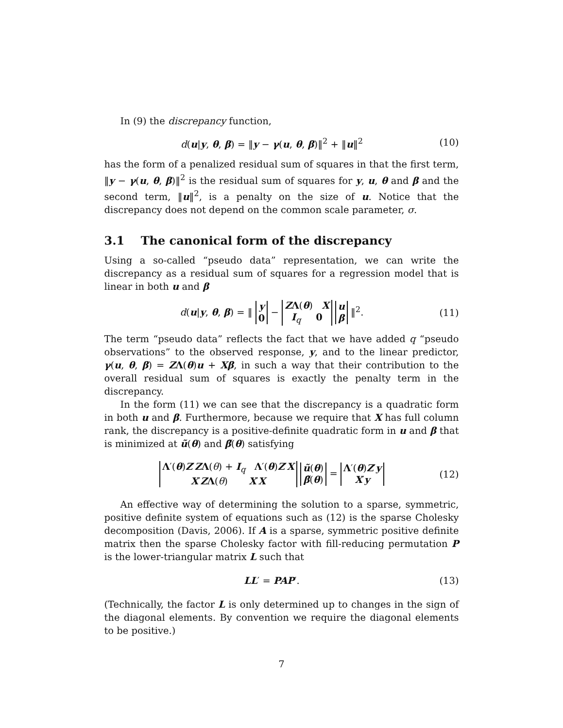In (9) the discrepancy function,
d(u|y, θ, β) = ‖y − γ(u, θ, β)‖<sup>2</sup> + ‖u‖<sup>2</sup> (10)
has the form of a penalized residual sum of squares in that the first term, ‖y − γ(u, θ, β)‖<sup>2</sup> is the residual sum of squares for y, u, θ and β and the second term, ‖u‖<sup>2</sup>, is a penalty on the size of u. Notice that the discrepancy does not depend on the common scale parameter, σ.
3.1 The canonical form of the discrepancy
Using a so-called “pseudo data” representation, we can write the discrepancy as a residual sum of squares for a regression model that is linear in both u and β
d(u|y, θ, β) = ‖ y
0 − ZΛ(θ) X
I<sub>q</sub> 0 u
β ‖<sup>2</sup>. (11)
The term “pseudo data” reflects the fact that we have added q “pseudo observations” to the observed response, y, and to the linear predictor, γ(u, θ, β) = ZΛ(θ)u + Xβ, in such a way that their contribution to the overall residual sum of squares is exactly the penalty term in the discrepancy.
In the form (11) we can see that the discrepancy is a quadratic form in both u and β. Furthermore, because we require that X has full column rank, the discrepancy is a positive-definite quadratic form in u and β that is minimized at ũ(θ) and β̃(θ) satisfying
Λ′(θ)Z′ZΛ(θ) + I<sub>q</sub> Λ′(θ)Z′X
X′ZΛ(θ) X′X ũ(θ)
β̃(θ) = Λ′(θ)Z′y
X′y (12)
An effective way of determining the solution to a sparse, symmetric, positive definite system of equations such as (12) is the sparse Cholesky decomposition (Davis, 2006). If A is a sparse, symmetric positive definite matrix then the sparse Cholesky factor with fill-reducing permutation P is the lower-triangular matrix L such that
LL′ = PAP′. (13)
(Technically, the factor L is only determined up to changes in the sign of the diagonal elements. By convention we require the diagonal elements to be positive.)
7